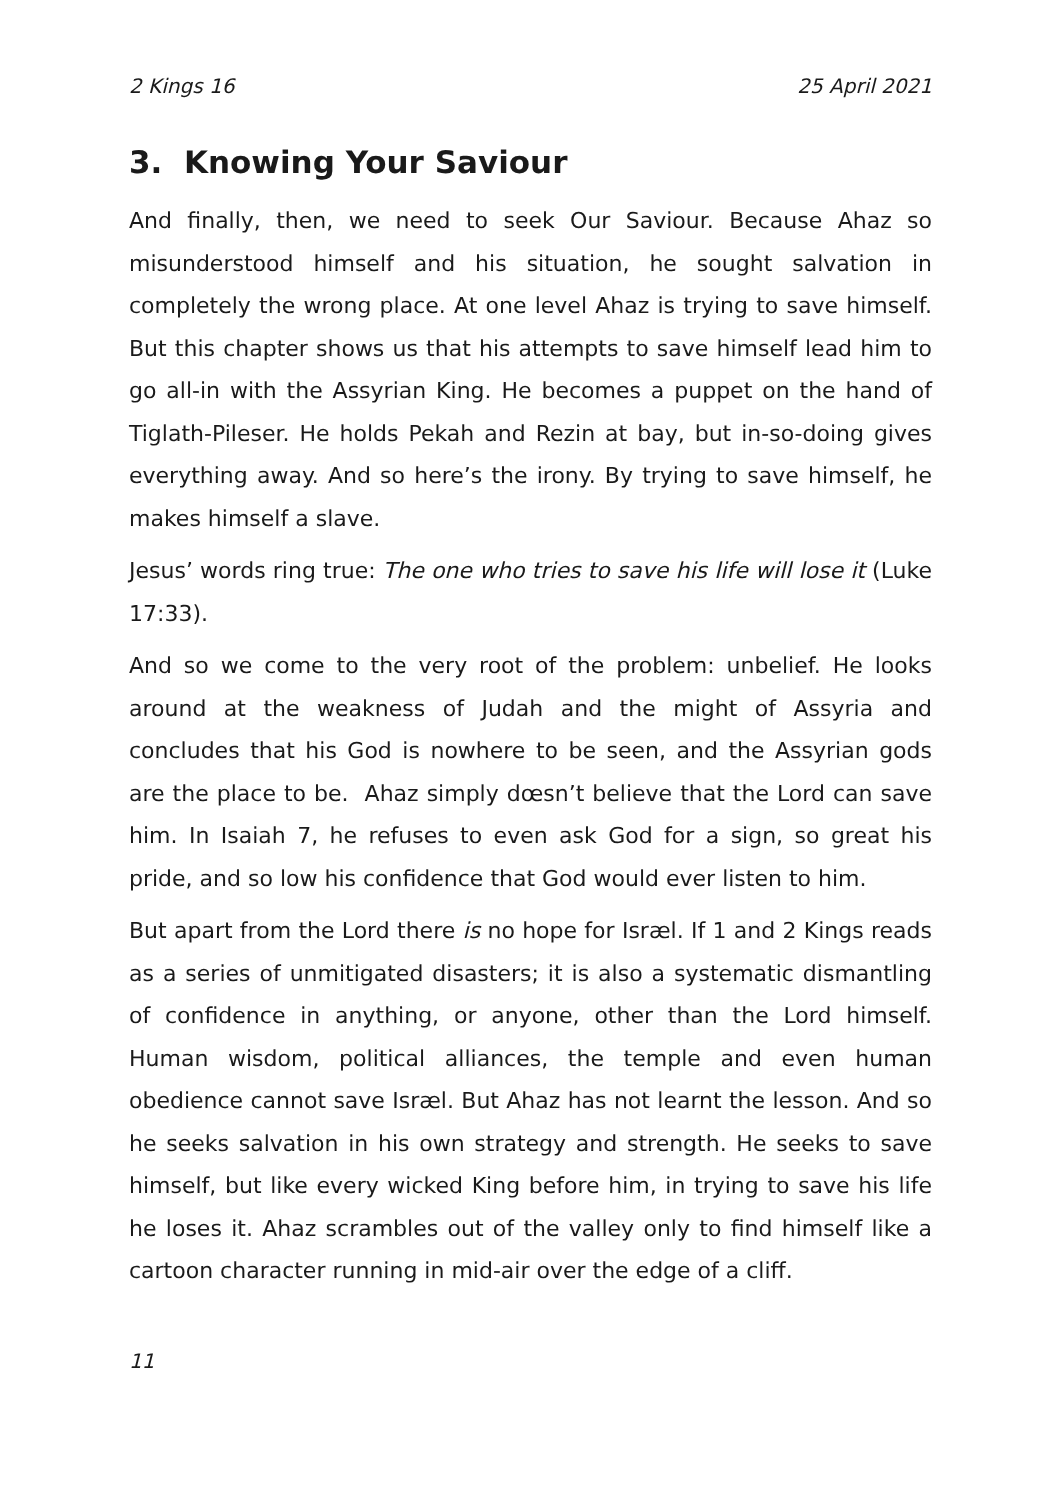2 Kings 16 25 April 2021
3. Knowing Your Saviour
And finally, then, we need to seek Our Saviour. Because Ahaz so misunderstood himself and his situation, he sought salvation in completely the wrong place. At one level Ahaz is trying to save himself. But this chapter shows us that his attempts to save himself lead him to go all-in with the Assyrian King. He becomes a puppet on the hand of Tiglath-Pileser. He holds Pekah and Rezin at bay, but in-so-doing gives everything away. And so here’s the irony. By trying to save himself, he makes himself a slave.
Jesus’ words ring true: The one who tries to save his life will lose it (Luke 17:33).
And so we come to the very root of the problem: unbelief. He looks around at the weakness of Judah and the might of Assyria and concludes that his God is nowhere to be seen, and the Assyrian gods are the place to be. Ahaz simply dœsn’t believe that the Lord can save him. In Isaiah 7, he refuses to even ask God for a sign, so great his pride, and so low his confidence that God would ever listen to him.
But apart from the Lord there is no hope for Isræl. If 1 and 2 Kings reads as a series of unmitigated disasters; it is also a systematic dismantling of confidence in anything, or anyone, other than the Lord himself. Human wisdom, political alliances, the temple and even human obedience cannot save Isræl. But Ahaz has not learnt the lesson. And so he seeks salvation in his own strategy and strength. He seeks to save himself, but like every wicked King before him, in trying to save his life he loses it. Ahaz scrambles out of the valley only to find himself like a cartoon character running in mid-air over the edge of a cliff.
11